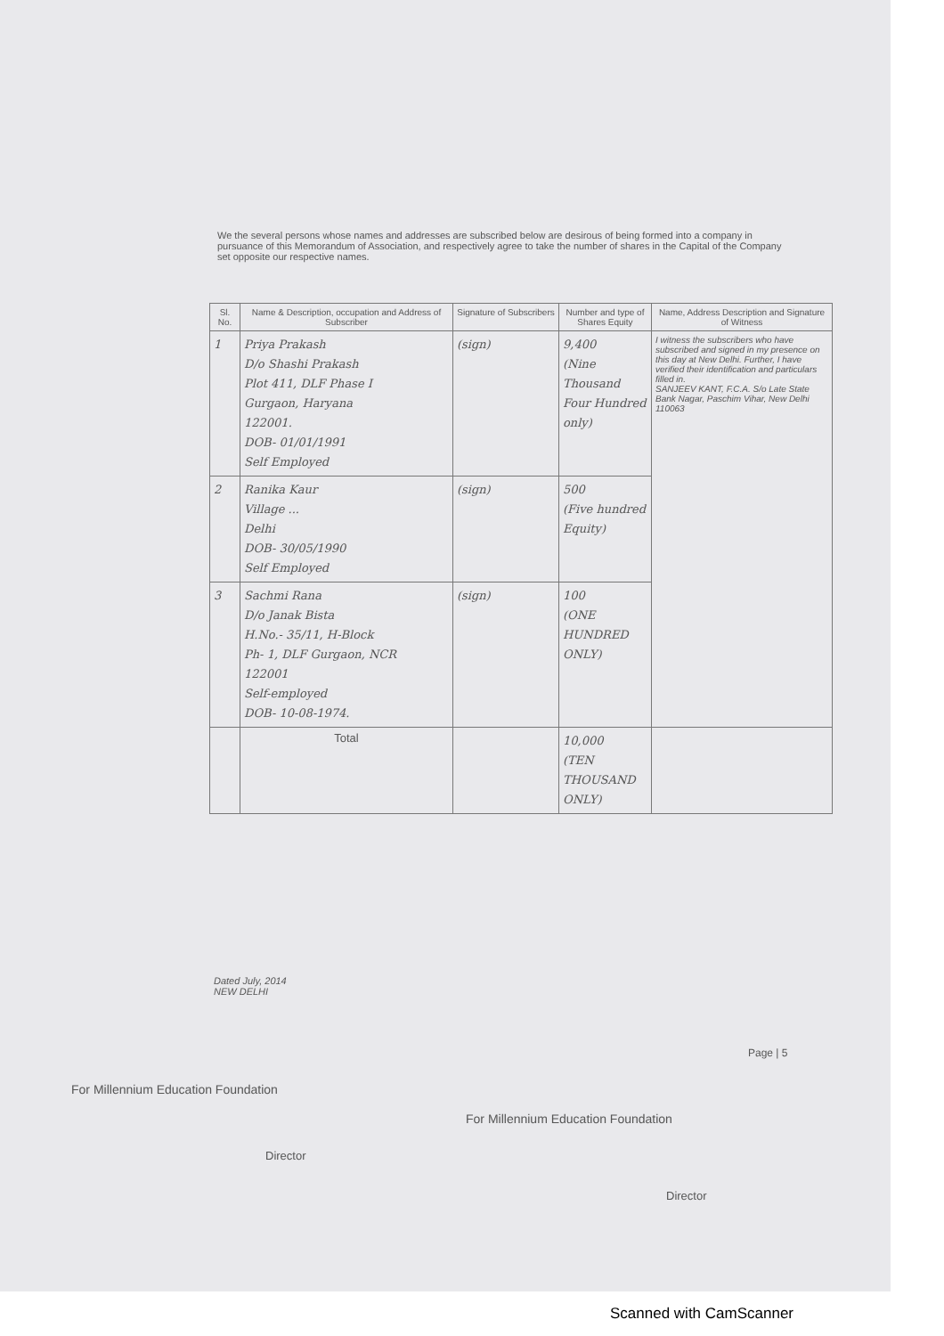We the several persons whose names and addresses are subscribed below are desirous of being formed into a company in pursuance of this Memorandum of Association, and respectively agree to take the number of shares in the Capital of the Company set opposite our respective names.
| Sl. No. | Name & Description, occupation and Address of Subscriber | Signature of Subscribers | Number and type of Shares Equity | Name, Address Description and Signature of Witness |
| --- | --- | --- | --- | --- |
| 1 | Priya Prakash D/o Shashi Prakash Plot 411, DLF Phase I Gurgaon, Haryana 122001. DOB- 01/01/1991 Self Employed | (sign) | 9,400 (Nine Thousand Four Hundred only) | I witness the subscribers who have subscribed and signed in my presence on this day at New Delhi. Further, I have verified their identification and particulars filled in. SANJEEV KANT, F.C.A. S/o Late State Bank Nagar, Paschim Vihar, New Delhi 110063 |
| 2 | Ranika Kaur Village ... Delhi DOB- 30/05/1990 Self Employed | (sign) | 500 (Five hundred Equity) | |
| 3 | Sachmi Rana D/o Janak Bista H.No.- 35/11, H-Block Ph- 1, DLF Gurgaon, NCR 122001 Self-employed DOB- 10-08-1974. | (sign) | 100 (ONE HUNDRED ONLY) | |
| | Total | | 10,000 (TEN THOUSAND ONLY) | |
Dated July, 2014
NEW DELHI
Page | 5
For Millennium Education Foundation
Director
For Millennium Education Foundation
Director
Scanned with CamScanner